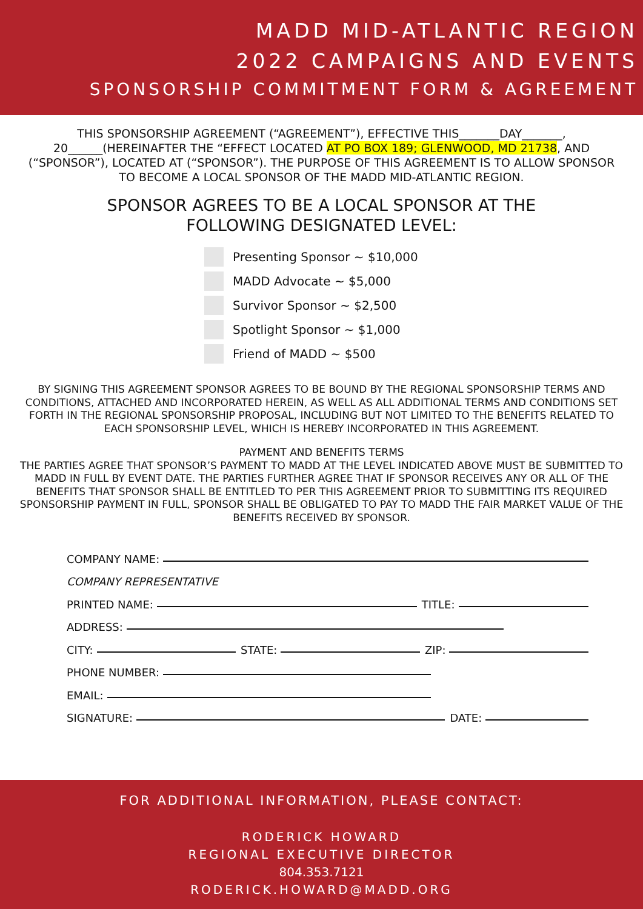MADD MID-ATLANTIC REGION
2022 CAMPAIGNS AND EVENTS
SPONSORSHIP COMMITMENT FORM & AGREEMENT
THIS SPONSORSHIP AGREEMENT (“AGREEMENT”), EFFECTIVE THIS_______DAY_______, 20______(HEREINAFTER THE “EFFECT LOCATED AT PO BOX 189; GLENWOOD, MD 21738, AND (“SPONSOR”), LOCATED AT (“SPONSOR”). THE PURPOSE OF THIS AGREEMENT IS TO ALLOW SPONSOR TO BECOME A LOCAL SPONSOR OF THE MADD MID-ATLANTIC REGION.
SPONSOR AGREES TO BE A LOCAL SPONSOR AT THE
FOLLOWING DESIGNATED LEVEL:
Presenting Sponsor ~ $10,000
MADD Advocate ~ $5,000
Survivor Sponsor ~ $2,500
Spotlight Sponsor ~ $1,000
Friend of MADD ~ $500
BY SIGNING THIS AGREEMENT SPONSOR AGREES TO BE BOUND BY THE REGIONAL SPONSORSHIP TERMS AND CONDITIONS, ATTACHED AND INCORPORATED HEREIN, AS WELL AS ALL ADDITIONAL TERMS AND CONDITIONS SET FORTH IN THE REGIONAL SPONSORSHIP PROPOSAL, INCLUDING BUT NOT LIMITED TO THE BENEFITS RELATED TO EACH SPONSORSHIP LEVEL, WHICH IS HEREBY INCORPORATED IN THIS AGREEMENT.
PAYMENT AND BENEFITS TERMS
THE PARTIES AGREE THAT SPONSOR’S PAYMENT TO MADD AT THE LEVEL INDICATED ABOVE MUST BE SUBMITTED TO MADD IN FULL BY EVENT DATE. THE PARTIES FURTHER AGREE THAT IF SPONSOR RECEIVES ANY OR ALL OF THE BENEFITS THAT SPONSOR SHALL BE ENTITLED TO PER THIS AGREEMENT PRIOR TO SUBMITTING ITS REQUIRED SPONSORSHIP PAYMENT IN FULL, SPONSOR SHALL BE OBLIGATED TO PAY TO MADD THE FAIR MARKET VALUE OF THE BENEFITS RECEIVED BY SPONSOR.
COMPANY NAME:
COMPANY REPRESENTATIVE
PRINTED NAME: TITLE:
ADDRESS:
CITY: STATE: ZIP:
PHONE NUMBER:
EMAIL:
SIGNATURE: DATE:
FOR ADDITIONAL INFORMATION, PLEASE CONTACT:
RODERICK HOWARD
REGIONAL EXECUTIVE DIRECTOR
804.353.7121
RODERICK.HOWARD@MADD.ORG